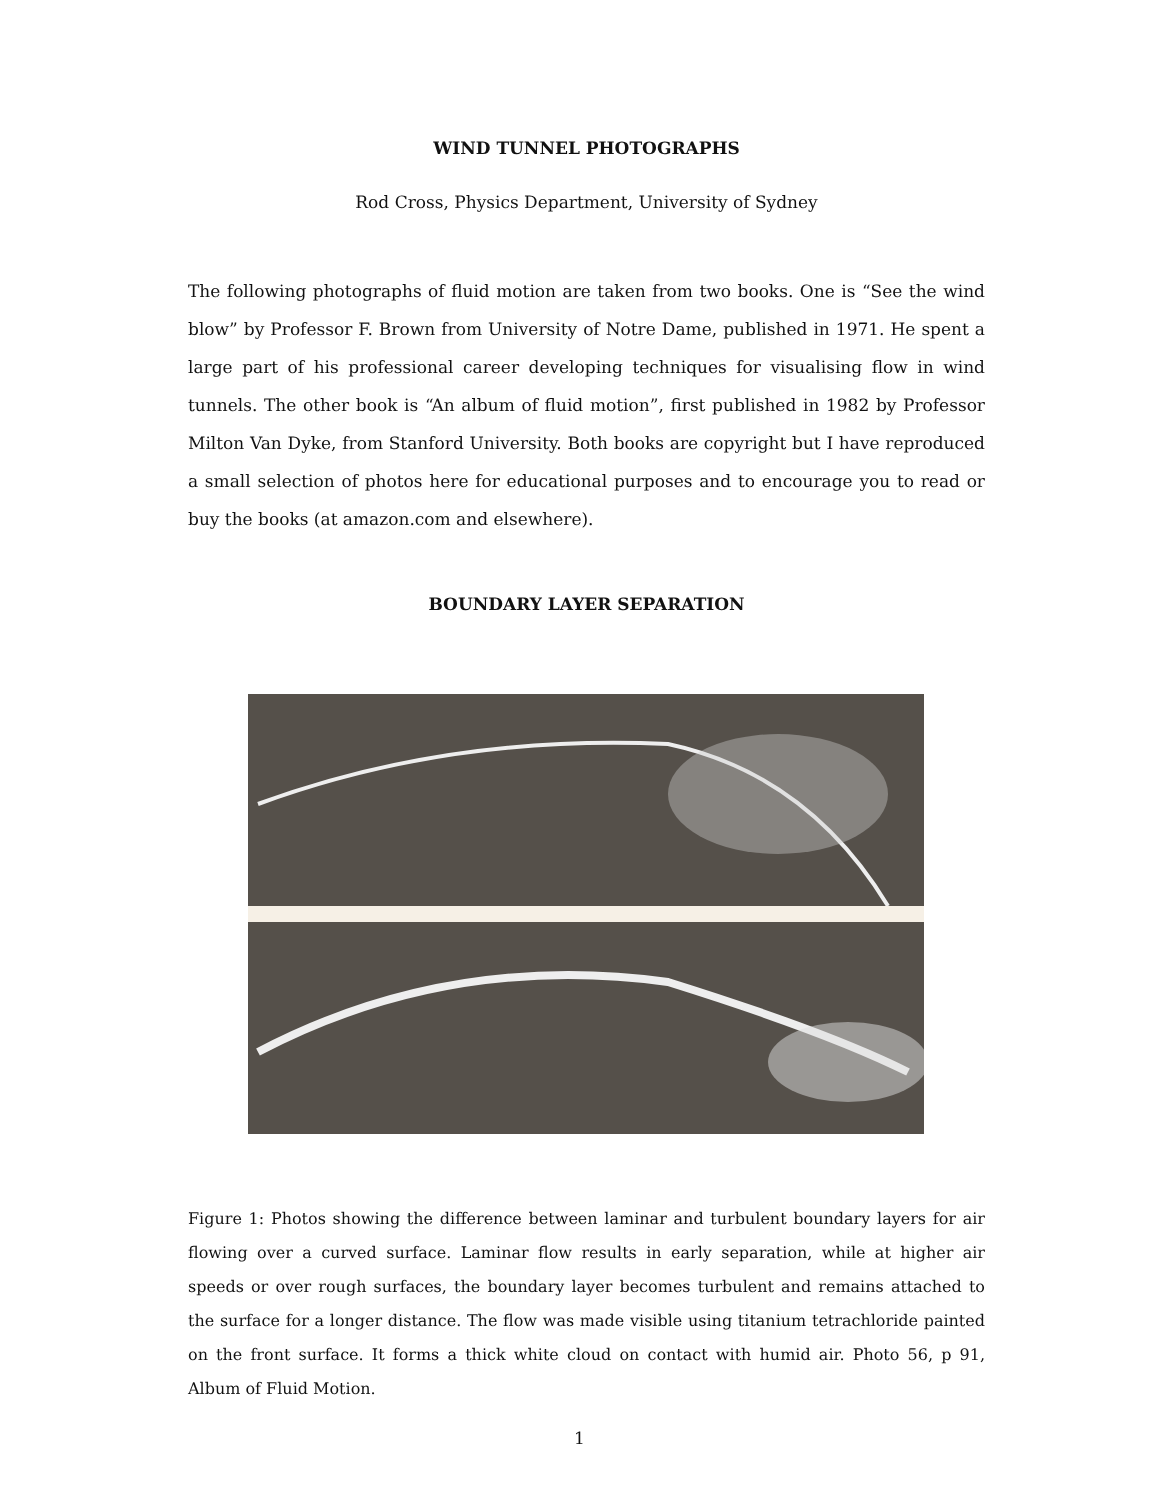WIND TUNNEL PHOTOGRAPHS
Rod Cross, Physics Department, University of Sydney
The following photographs of fluid motion are taken from two books. One is “See the wind blow” by Professor F. Brown from University of Notre Dame, published in 1971. He spent a large part of his professional career developing techniques for visualising flow in wind tunnels. The other book is “An album of fluid motion”, first published in 1982 by Professor Milton Van Dyke, from Stanford University. Both books are copyright but I have reproduced a small selection of photos here for educational purposes and to encourage you to read or buy the books (at amazon.com and elsewhere).
BOUNDARY LAYER SEPARATION
Figure 1: Photos showing the difference between laminar and turbulent boundary layers for air flowing over a curved surface. Laminar flow results in early separation, while at higher air speeds or over rough surfaces, the boundary layer becomes turbulent and remains attached to the surface for a longer distance. The flow was made visible using titanium tetrachloride painted on the front surface. It forms a thick white cloud on contact with humid air. Photo 56, p 91, Album of Fluid Motion.
1